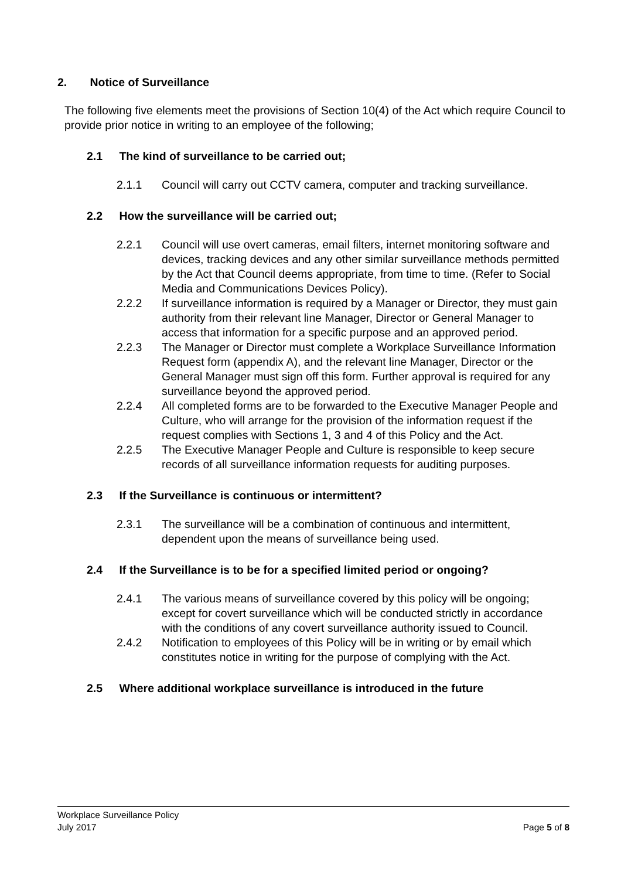2. Notice of Surveillance
The following five elements meet the provisions of Section 10(4) of the Act which require Council to provide prior notice in writing to an employee of the following;
2.1 The kind of surveillance to be carried out;
2.1.1 Council will carry out CCTV camera, computer and tracking surveillance.
2.2 How the surveillance will be carried out;
2.2.1 Council will use overt cameras, email filters, internet monitoring software and devices, tracking devices and any other similar surveillance methods permitted by the Act that Council deems appropriate, from time to time. (Refer to Social Media and Communications Devices Policy).
2.2.2 If surveillance information is required by a Manager or Director, they must gain authority from their relevant line Manager, Director or General Manager to access that information for a specific purpose and an approved period.
2.2.3 The Manager or Director must complete a Workplace Surveillance Information Request form (appendix A), and the relevant line Manager, Director or the General Manager must sign off this form. Further approval is required for any surveillance beyond the approved period.
2.2.4 All completed forms are to be forwarded to the Executive Manager People and Culture, who will arrange for the provision of the information request if the request complies with Sections 1, 3 and 4 of this Policy and the Act.
2.2.5 The Executive Manager People and Culture is responsible to keep secure records of all surveillance information requests for auditing purposes.
2.3 If the Surveillance is continuous or intermittent?
2.3.1 The surveillance will be a combination of continuous and intermittent, dependent upon the means of surveillance being used.
2.4 If the Surveillance is to be for a specified limited period or ongoing?
2.4.1 The various means of surveillance covered by this policy will be ongoing; except for covert surveillance which will be conducted strictly in accordance with the conditions of any covert surveillance authority issued to Council.
2.4.2 Notification to employees of this Policy will be in writing or by email which constitutes notice in writing for the purpose of complying with the Act.
2.5 Where additional workplace surveillance is introduced in the future
Workplace Surveillance Policy
July 2017 Page 5 of 8